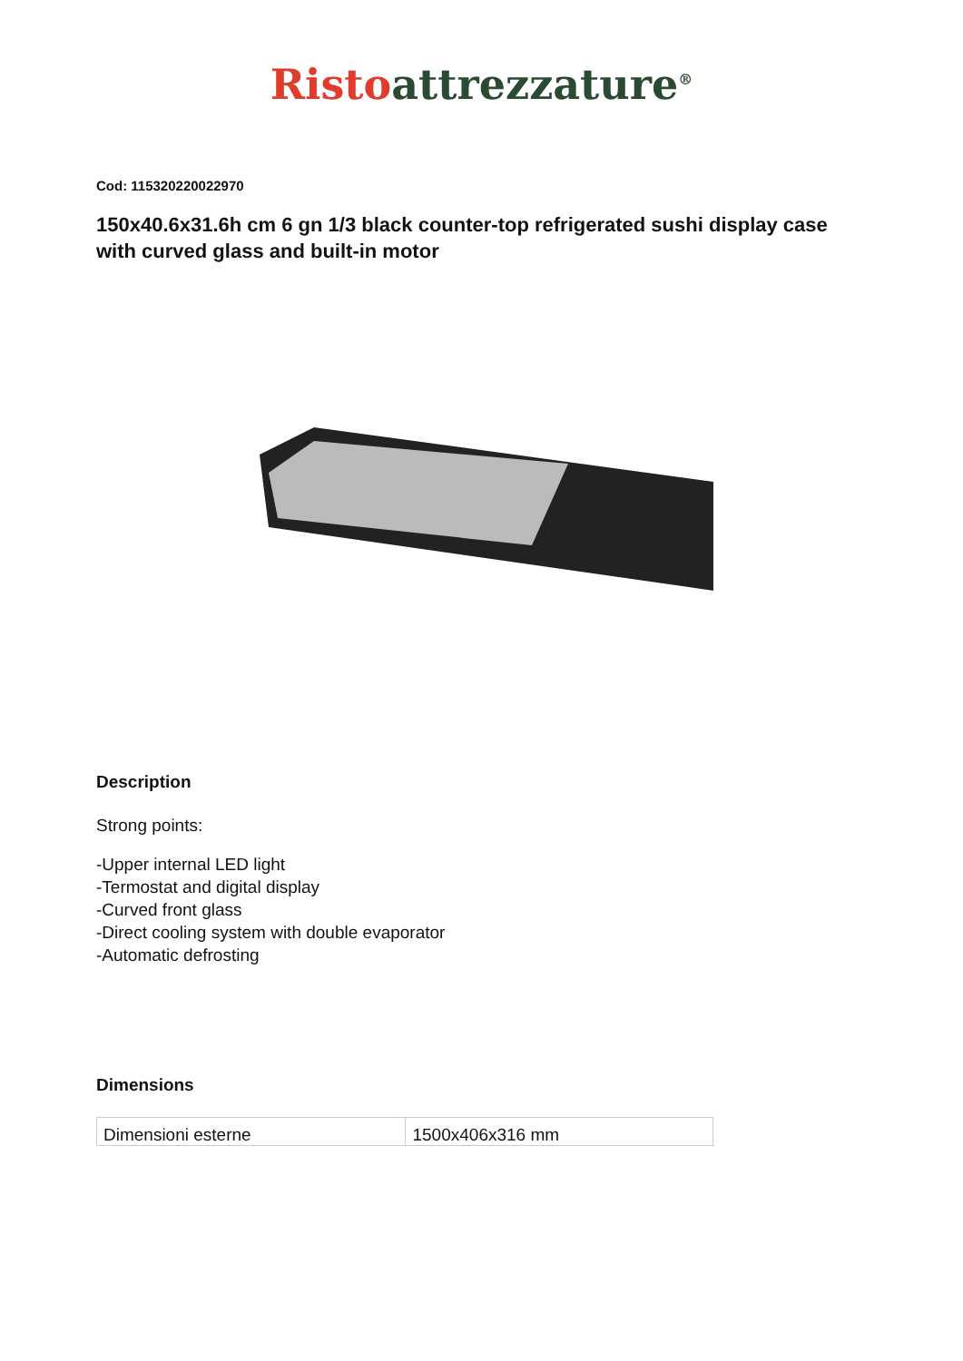Risto attrezzature<sup>®</sup>
Cod: 115320220022970
150x40.6x31.6h cm 6 gn 1/3 black counter-top refrigerated sushi display case with curved glass and built-in motor
Description
Strong points:
-Upper internal LED light
-Termostat and digital display
-Curved front glass
-Direct cooling system with double evaporator
-Automatic defrosting
Dimensions
| Dimensioni esterne | 1500x406x316 mm |